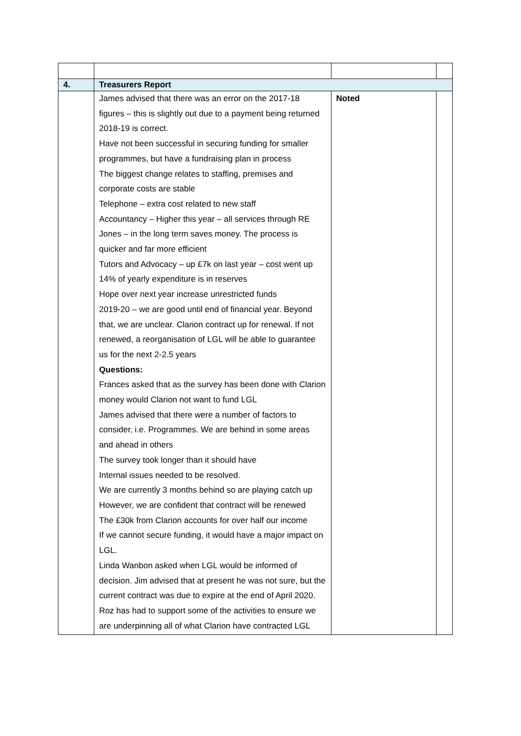| 4. | Treasurers Report | | |
| | James advised that there was an error on the 2017-18 figures – this is slightly out due to a payment being returned 2018-19 is correct. Have not been successful in securing funding for smaller programmes, but have a fundraising plan in process The biggest change relates to staffing, premises and corporate costs are stable Telephone – extra cost related to new staff Accountancy – Higher this year – all services through RE Jones – in the long term saves money. The process is quicker and far more efficient Tutors and Advocacy – up £7k on last year – cost went up 14% of yearly expenditure is in reserves Hope over next year increase unrestricted funds 2019-20 – we are good until end of financial year. Beyond that, we are unclear. Clarion contract up for renewal. If not renewed, a reorganisation of LGL will be able to guarantee us for the next 2-2.5 years Questions: Frances asked that as the survey has been done with Clarion money would Clarion not want to fund LGL James advised that there were a number of factors to consider, i.e. Programmes. We are behind in some areas and ahead in others The survey took longer than it should have Internal issues needed to be resolved. We are currently 3 months behind so are playing catch up However, we are confident that contract will be renewed The £30k from Clarion accounts for over half our income If we cannot secure funding, it would have a major impact on LGL. Linda Wanbon asked when LGL would be informed of decision. Jim advised that at present he was not sure, but the current contract was due to expire at the end of April 2020. Roz has had to support some of the activities to ensure we are underpinning all of what Clarion have contracted LGL | Noted | |